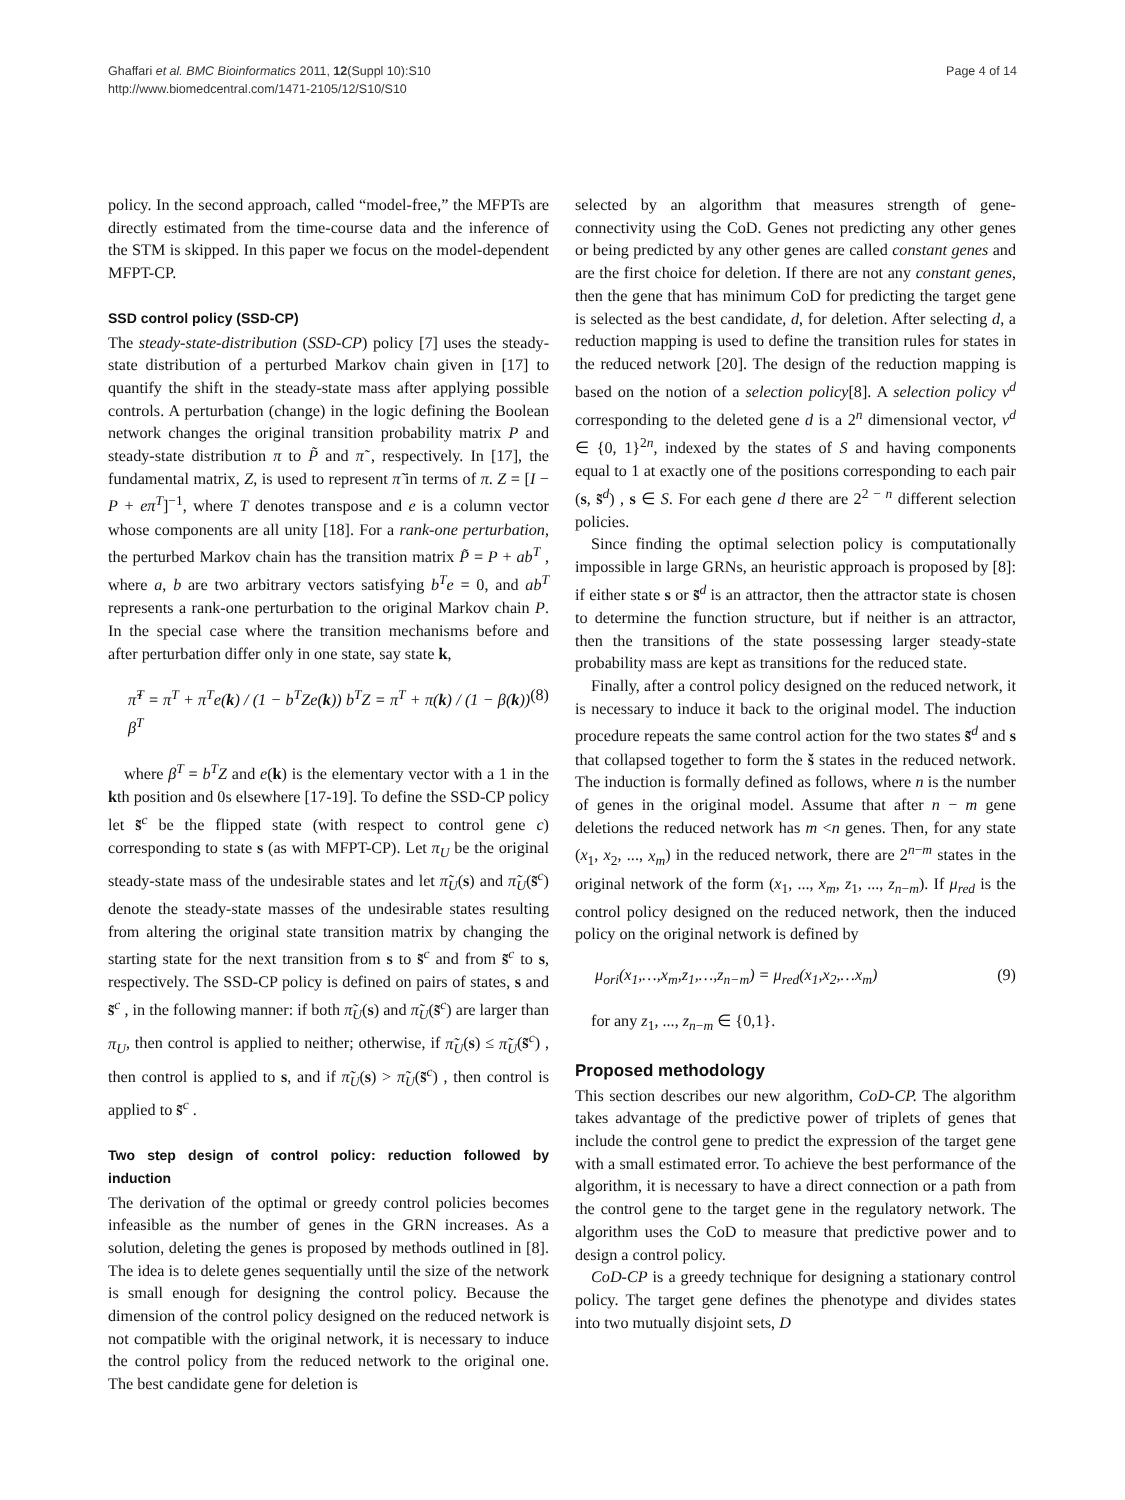Ghaffari et al. BMC Bioinformatics 2011, 12(Suppl 10):S10
http://www.biomedcentral.com/1471-2105/12/S10/S10
Page 4 of 14
policy. In the second approach, called “model-free,” the MFPTs are directly estimated from the time-course data and the inference of the STM is skipped. In this paper we focus on the model-dependent MFPT-CP.
SSD control policy (SSD-CP)
The steady-state-distribution (SSD-CP) policy [7] uses the steady-state distribution of a perturbed Markov chain given in [17] to quantify the shift in the steady-state mass after applying possible controls. A perturbation (change) in the logic defining the Boolean network changes the original transition probability matrix P and steady-state distribution π to P̃ and π̃ , respectively. In [17], the fundamental matrix, Z, is used to represent π̃ in terms of π. Z = [I − P + eπ<sup>T</sup>]<sup>−1</sup>, where T denotes transpose and e is a column vector whose components are all unity [18]. For a rank-one perturbation, the perturbed Markov chain has the transition matrix P̃ = P + ab<sup>T</sup> , where a, b are two arbitrary vectors satisfying b<sup>T</sup>e = 0, and ab<sup>T</sup> represents a rank-one perturbation to the original Markov chain P. In the special case where the transition mechanisms before and after perturbation differ only in one state, say state k,
π̃<sup>T</sup> = π<sup>T</sup> + π<sup>T</sup>e(k) / (1 − b<sup>T</sup>Ze(k)) b<sup>T</sup>Z = π<sup>T</sup> + π(k) / (1 − β(k)) β<sup>T</sup> (8)
where β<sup>T</sup> = b<sup>T</sup>Z and e(k) is the elementary vector with a 1 in the kth position and 0s elsewhere [17-19]. To define the SSD-CP policy let s̃<sup>c</sup> be the flipped state (with respect to control gene c) corresponding to state s (as with MFPT-CP). Let π<sub>U</sub> be the original steady-state mass of the undesirable states and let π̃<sub>U</sub>(s) and π̃<sub>U</sub>(s̃<sup>c</sup>) denote the steady-state masses of the undesirable states resulting from altering the original state transition matrix by changing the starting state for the next transition from s to s̃<sup>c</sup> and from s̃<sup>c</sup> to s, respectively. The SSD-CP policy is defined on pairs of states, s and s̃<sup>c</sup> , in the following manner: if both π̃<sub>U</sub>(s) and π̃<sub>U</sub>(s̃<sup>c</sup>) are larger than π<sub>U</sub>, then control is applied to neither; otherwise, if π̃<sub>U</sub>(s) ≤ π̃<sub>U</sub>(s̃<sup>c</sup>) , then control is applied to s, and if π̃<sub>U</sub>(s) > π̃<sub>U</sub>(s̃<sup>c</sup>) , then control is applied to s̃<sup>c</sup> .
Two step design of control policy: reduction followed by induction
The derivation of the optimal or greedy control policies becomes infeasible as the number of genes in the GRN increases. As a solution, deleting the genes is proposed by methods outlined in [8]. The idea is to delete genes sequentially until the size of the network is small enough for designing the control policy. Because the dimension of the control policy designed on the reduced network is not compatible with the original network, it is necessary to induce the control policy from the reduced network to the original one. The best candidate gene for deletion is
selected by an algorithm that measures strength of gene-connectivity using the CoD. Genes not predicting any other genes or being predicted by any other genes are called constant genes and are the first choice for deletion. If there are not any constant genes, then the gene that has minimum CoD for predicting the target gene is selected as the best candidate, d, for deletion. After selecting d, a reduction mapping is used to define the transition rules for states in the reduced network [20]. The design of the reduction mapping is based on the notion of a selection policy[8]. A selection policy v<sup>d</sup> corresponding to the deleted gene d is a 2<sup>n</sup> dimensional vector, v<sup>d</sup> ∈ {0, 1}<sup>2n</sup>, indexed by the states of S and having components equal to 1 at exactly one of the positions corresponding to each pair (s, s̃<sup>d</sup>) , s ∈ S. For each gene d there are 2<sup>2 − n</sup> different selection policies.
Since finding the optimal selection policy is computationally impossible in large GRNs, an heuristic approach is proposed by [8]: if either state s or s̃<sup>d</sup> is an attractor, then the attractor state is chosen to determine the function structure, but if neither is an attractor, then the transitions of the state possessing larger steady-state probability mass are kept as transitions for the reduced state.
Finally, after a control policy designed on the reduced network, it is necessary to induce it back to the original model. The induction procedure repeats the same control action for the two states s̃<sup>d</sup> and s that collapsed together to form the š states in the reduced network. The induction is formally defined as follows, where n is the number of genes in the original model. Assume that after n − m gene deletions the reduced network has m <n genes. Then, for any state (x<sub>1</sub>, x<sub>2</sub>, ..., x<sub>m</sub>) in the reduced network, there are 2<sup>n−m</sup> states in the original network of the form (x<sub>1</sub>, ..., x<sub>m</sub>, z<sub>1</sub>, ..., z<sub>n−m</sub>). If μ<sub>red</sub> is the control policy designed on the reduced network, then the induced policy on the original network is defined by
μ<sub>ori</sub>(x<sub>1</sub>,…,x<sub>m</sub>,z<sub>1</sub>,…,z<sub>n−m</sub>) = μ<sub>red</sub>(x<sub>1</sub>,x<sub>2</sub>,…x<sub>m</sub>) (9)
for any z<sub>1</sub>, ..., z<sub>n−m</sub> ∈ {0,1}.
Proposed methodology
This section describes our new algorithm, CoD-CP. The algorithm takes advantage of the predictive power of triplets of genes that include the control gene to predict the expression of the target gene with a small estimated error. To achieve the best performance of the algorithm, it is necessary to have a direct connection or a path from the control gene to the target gene in the regulatory network. The algorithm uses the CoD to measure that predictive power and to design a control policy.
CoD-CP is a greedy technique for designing a stationary control policy. The target gene defines the phenotype and divides states into two mutually disjoint sets, D